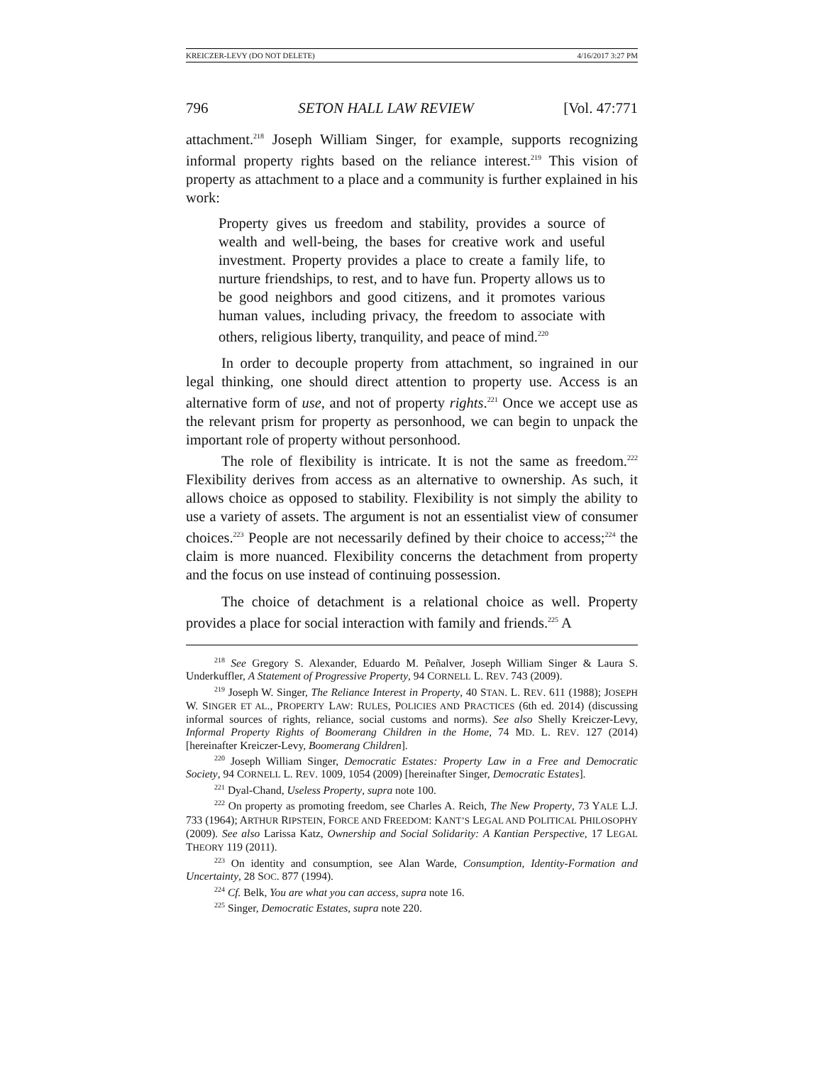KREICZER-LEVY (DO NOT DELETE) 4/16/2017 3:27 PM
796 SETON HALL LAW REVIEW [Vol. 47:771
attachment.<sup>218</sup> Joseph William Singer, for example, supports recognizing informal property rights based on the reliance interest.<sup>219</sup> This vision of property as attachment to a place and a community is further explained in his work:
Property gives us freedom and stability, provides a source of wealth and well-being, the bases for creative work and useful investment. Property provides a place to create a family life, to nurture friendships, to rest, and to have fun. Property allows us to be good neighbors and good citizens, and it promotes various human values, including privacy, the freedom to associate with others, religious liberty, tranquility, and peace of mind.<sup>220</sup>
In order to decouple property from attachment, so ingrained in our legal thinking, one should direct attention to property use. Access is an alternative form of use, and not of property rights.<sup>221</sup> Once we accept use as the relevant prism for property as personhood, we can begin to unpack the important role of property without personhood.
The role of flexibility is intricate. It is not the same as freedom.<sup>222</sup> Flexibility derives from access as an alternative to ownership. As such, it allows choice as opposed to stability. Flexibility is not simply the ability to use a variety of assets. The argument is not an essentialist view of consumer choices.<sup>223</sup> People are not necessarily defined by their choice to access;<sup>224</sup> the claim is more nuanced. Flexibility concerns the detachment from property and the focus on use instead of continuing possession.
The choice of detachment is a relational choice as well. Property provides a place for social interaction with family and friends.<sup>225</sup> A
<sup>218</sup> See Gregory S. Alexander, Eduardo M. Peñalver, Joseph William Singer & Laura S. Underkuffler, A Statement of Progressive Property, 94 CORNELL L. REV. 743 (2009).
<sup>219</sup> Joseph W. Singer, The Reliance Interest in Property, 40 STAN. L. REV. 611 (1988); JOSEPH W. SINGER ET AL., PROPERTY LAW: RULES, POLICIES AND PRACTICES (6th ed. 2014) (discussing informal sources of rights, reliance, social customs and norms). See also Shelly Kreiczer-Levy, Informal Property Rights of Boomerang Children in the Home, 74 MD. L. REV. 127 (2014) [hereinafter Kreiczer-Levy, Boomerang Children].
<sup>220</sup> Joseph William Singer, Democratic Estates: Property Law in a Free and Democratic Society, 94 CORNELL L. REV. 1009, 1054 (2009) [hereinafter Singer, Democratic Estates].
<sup>221</sup> Dyal-Chand, Useless Property, supra note 100.
<sup>222</sup> On property as promoting freedom, see Charles A. Reich, The New Property, 73 YALE L.J. 733 (1964); ARTHUR RIPSTEIN, FORCE AND FREEDOM: KANT’S LEGAL AND POLITICAL PHILOSOPHY (2009). See also Larissa Katz, Ownership and Social Solidarity: A Kantian Perspective, 17 LEGAL THEORY 119 (2011).
<sup>223</sup> On identity and consumption, see Alan Warde, Consumption, Identity-Formation and Uncertainty, 28 SOC. 877 (1994).
<sup>224</sup> Cf. Belk, You are what you can access, supra note 16.
<sup>225</sup> Singer, Democratic Estates, supra note 220.